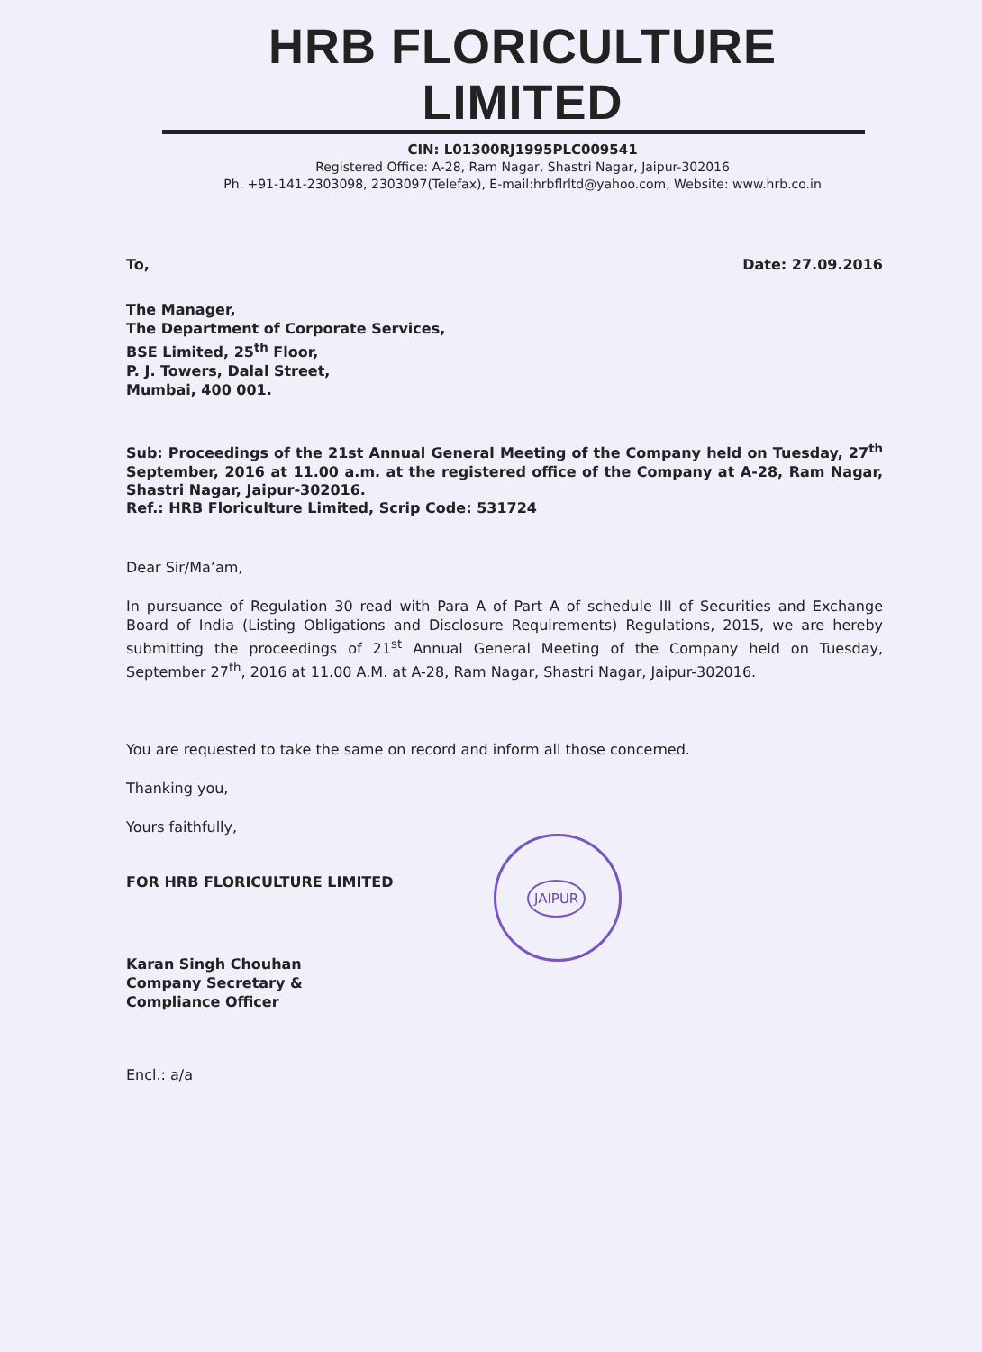HRB FLORICULTURE LIMITED
CIN: L01300RJ1995PLC009541
Registered Office: A-28, Ram Nagar, Shastri Nagar, Jaipur-302016
Ph. +91-141-2303098, 2303097(Telefax), E-mail:hrbflrltd@yahoo.com, Website: www.hrb.co.in
To, Date: 27.09.2016
The Manager,
The Department of Corporate Services,
BSE Limited, 25<sup>th</sup> Floor,
P. J. Towers, Dalal Street,
Mumbai, 400 001.
Sub: Proceedings of the 21st Annual General Meeting of the Company held on Tuesday, 27<sup>th</sup> September, 2016 at 11.00 a.m. at the registered office of the Company at A-28, Ram Nagar, Shastri Nagar, Jaipur-302016.
Ref.: HRB Floriculture Limited, Scrip Code: 531724
Dear Sir/Ma’am,
In pursuance of Regulation 30 read with Para A of Part A of schedule III of Securities and Exchange Board of India (Listing Obligations and Disclosure Requirements) Regulations, 2015, we are hereby submitting the proceedings of 21<sup>st</sup> Annual General Meeting of the Company held on Tuesday, September 27<sup>th</sup>, 2016 at 11.00 A.M. at A-28, Ram Nagar, Shastri Nagar, Jaipur-302016.
You are requested to take the same on record and inform all those concerned.
Thanking you,
Yours faithfully,
FOR HRB FLORICULTURE LIMITED
Karan Singh Chouhan
Company Secretary &
Compliance Officer
Encl.: a/a
JAIPUR